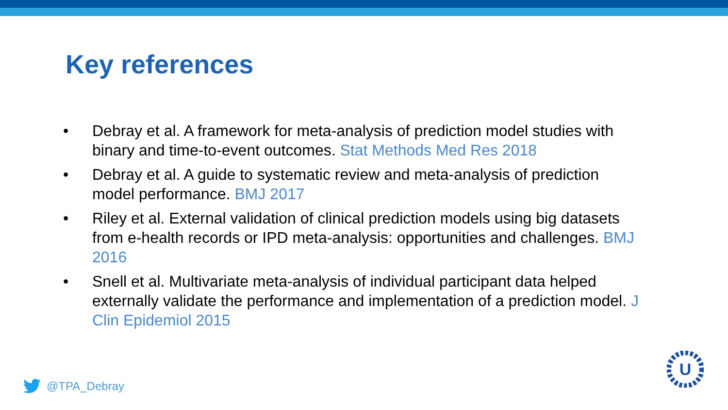Key references
• Debray et al. A framework for meta-analysis of prediction model studies with binary and time-to-event outcomes. Stat Methods Med Res 2018
• Debray et al. A guide to systematic review and meta-analysis of prediction model performance. BMJ 2017
• Riley et al. External validation of clinical prediction models using big datasets from e-health records or IPD meta-analysis: opportunities and challenges. BMJ 2016
• Snell et al. Multivariate meta-analysis of individual participant data helped externally validate the performance and implementation of a prediction model. J Clin Epidemiol 2015
@TPA_Debray
U